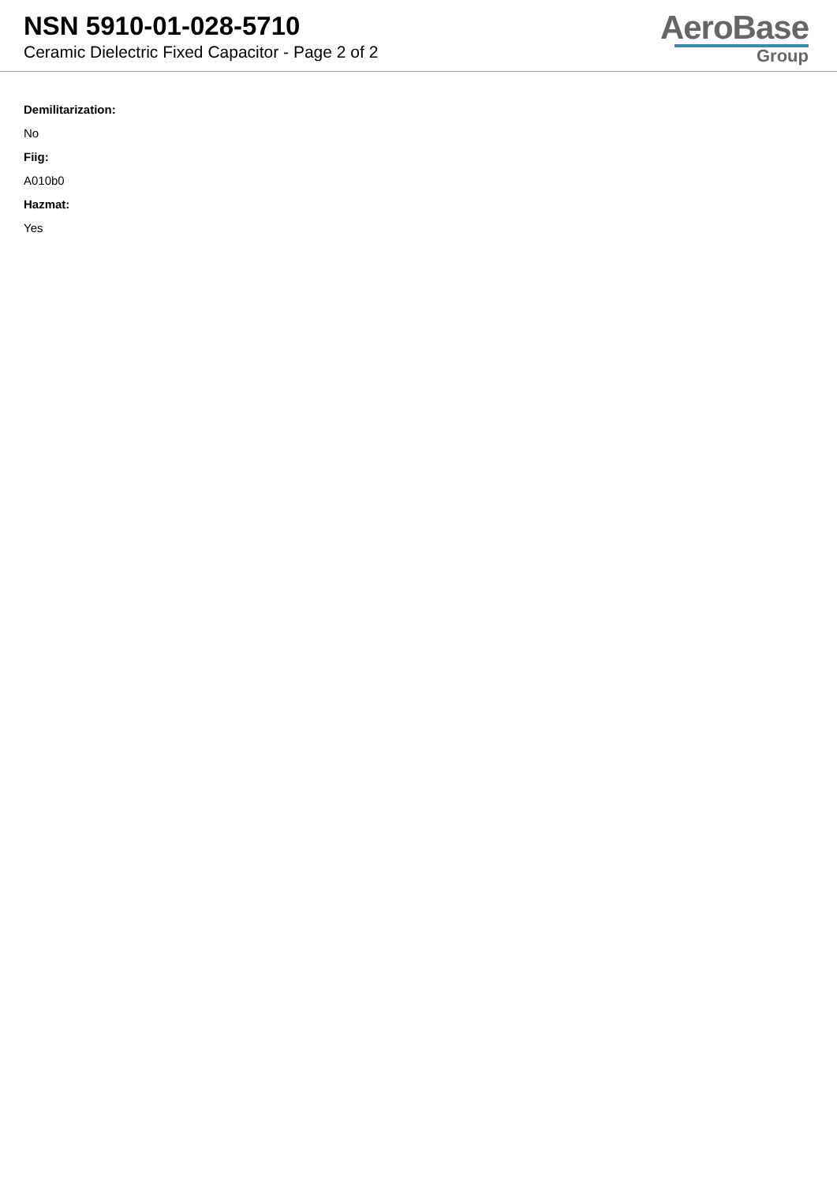NSN 5910-01-028-5710
Ceramic Dielectric Fixed Capacitor - Page 2 of 2
AeroBase
Group
Demilitarization:
No
Fiig:
A010b0
Hazmat:
Yes